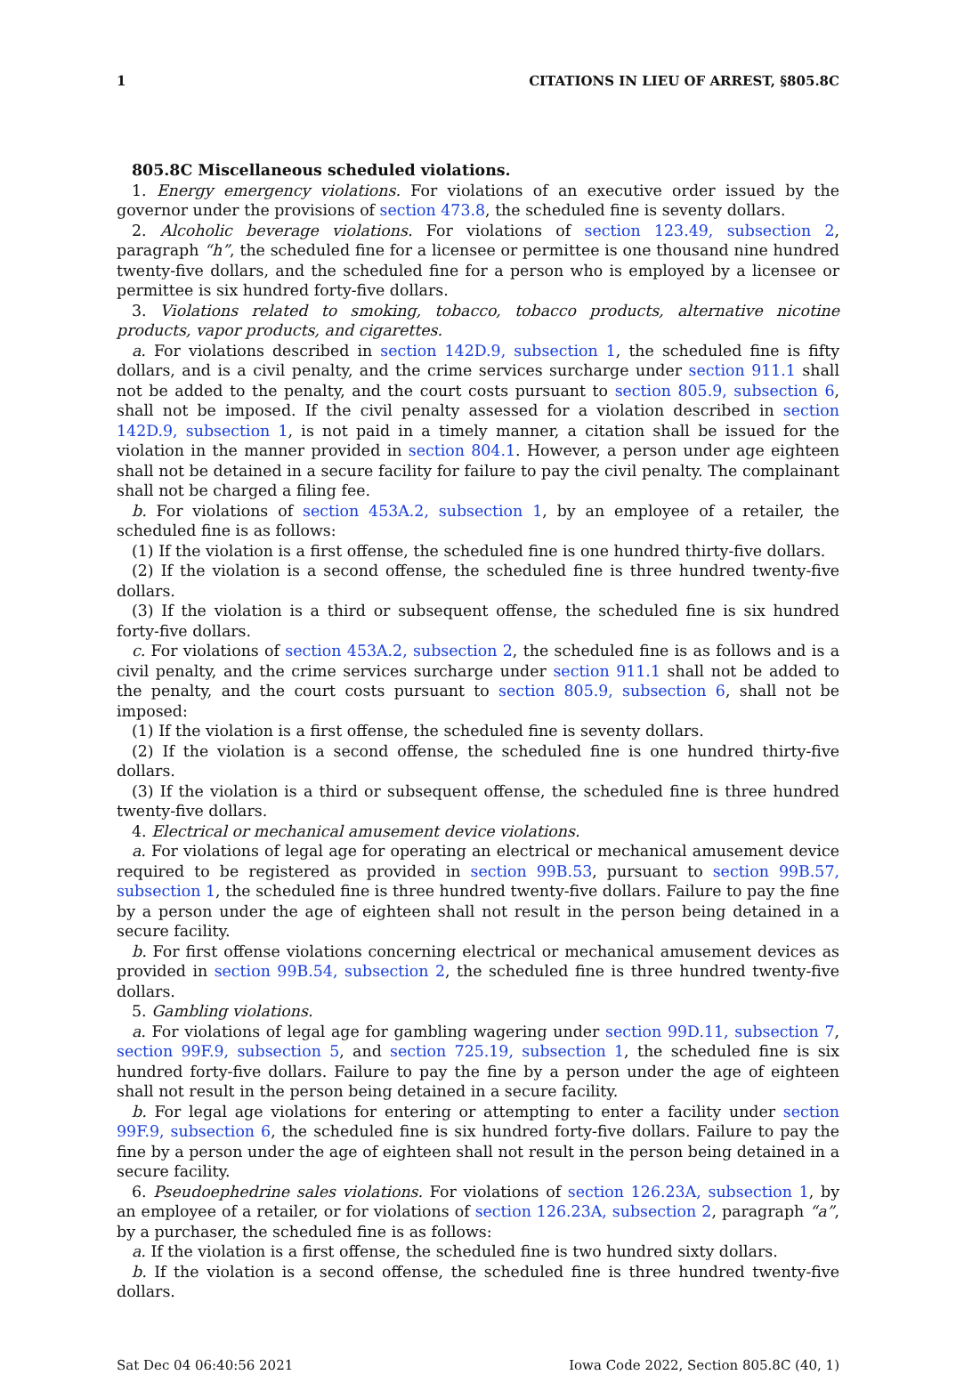1 CITATIONS IN LIEU OF ARREST, §805.8C
805.8C Miscellaneous scheduled violations.
1. Energy emergency violations. For violations of an executive order issued by the governor under the provisions of section 473.8, the scheduled fine is seventy dollars.
2. Alcoholic beverage violations. For violations of section 123.49, subsection 2, paragraph “h”, the scheduled fine for a licensee or permittee is one thousand nine hundred twenty-five dollars, and the scheduled fine for a person who is employed by a licensee or permittee is six hundred forty-five dollars.
3. Violations related to smoking, tobacco, tobacco products, alternative nicotine products, vapor products, and cigarettes.
a. For violations described in section 142D.9, subsection 1, the scheduled fine is fifty dollars, and is a civil penalty, and the crime services surcharge under section 911.1 shall not be added to the penalty, and the court costs pursuant to section 805.9, subsection 6, shall not be imposed. If the civil penalty assessed for a violation described in section 142D.9, subsection 1, is not paid in a timely manner, a citation shall be issued for the violation in the manner provided in section 804.1. However, a person under age eighteen shall not be detained in a secure facility for failure to pay the civil penalty. The complainant shall not be charged a filing fee.
b. For violations of section 453A.2, subsection 1, by an employee of a retailer, the scheduled fine is as follows:
(1) If the violation is a first offense, the scheduled fine is one hundred thirty-five dollars.
(2) If the violation is a second offense, the scheduled fine is three hundred twenty-five dollars.
(3) If the violation is a third or subsequent offense, the scheduled fine is six hundred forty-five dollars.
c. For violations of section 453A.2, subsection 2, the scheduled fine is as follows and is a civil penalty, and the crime services surcharge under section 911.1 shall not be added to the penalty, and the court costs pursuant to section 805.9, subsection 6, shall not be imposed:
(1) If the violation is a first offense, the scheduled fine is seventy dollars.
(2) If the violation is a second offense, the scheduled fine is one hundred thirty-five dollars.
(3) If the violation is a third or subsequent offense, the scheduled fine is three hundred twenty-five dollars.
4. Electrical or mechanical amusement device violations.
a. For violations of legal age for operating an electrical or mechanical amusement device required to be registered as provided in section 99B.53, pursuant to section 99B.57, subsection 1, the scheduled fine is three hundred twenty-five dollars. Failure to pay the fine by a person under the age of eighteen shall not result in the person being detained in a secure facility.
b. For first offense violations concerning electrical or mechanical amusement devices as provided in section 99B.54, subsection 2, the scheduled fine is three hundred twenty-five dollars.
5. Gambling violations.
a. For violations of legal age for gambling wagering under section 99D.11, subsection 7, section 99F.9, subsection 5, and section 725.19, subsection 1, the scheduled fine is six hundred forty-five dollars. Failure to pay the fine by a person under the age of eighteen shall not result in the person being detained in a secure facility.
b. For legal age violations for entering or attempting to enter a facility under section 99F.9, subsection 6, the scheduled fine is six hundred forty-five dollars. Failure to pay the fine by a person under the age of eighteen shall not result in the person being detained in a secure facility.
6. Pseudoephedrine sales violations. For violations of section 126.23A, subsection 1, by an employee of a retailer, or for violations of section 126.23A, subsection 2, paragraph “a”, by a purchaser, the scheduled fine is as follows:
a. If the violation is a first offense, the scheduled fine is two hundred sixty dollars.
b. If the violation is a second offense, the scheduled fine is three hundred twenty-five dollars.
Sat Dec 04 06:40:56 2021 Iowa Code 2022, Section 805.8C (40, 1)